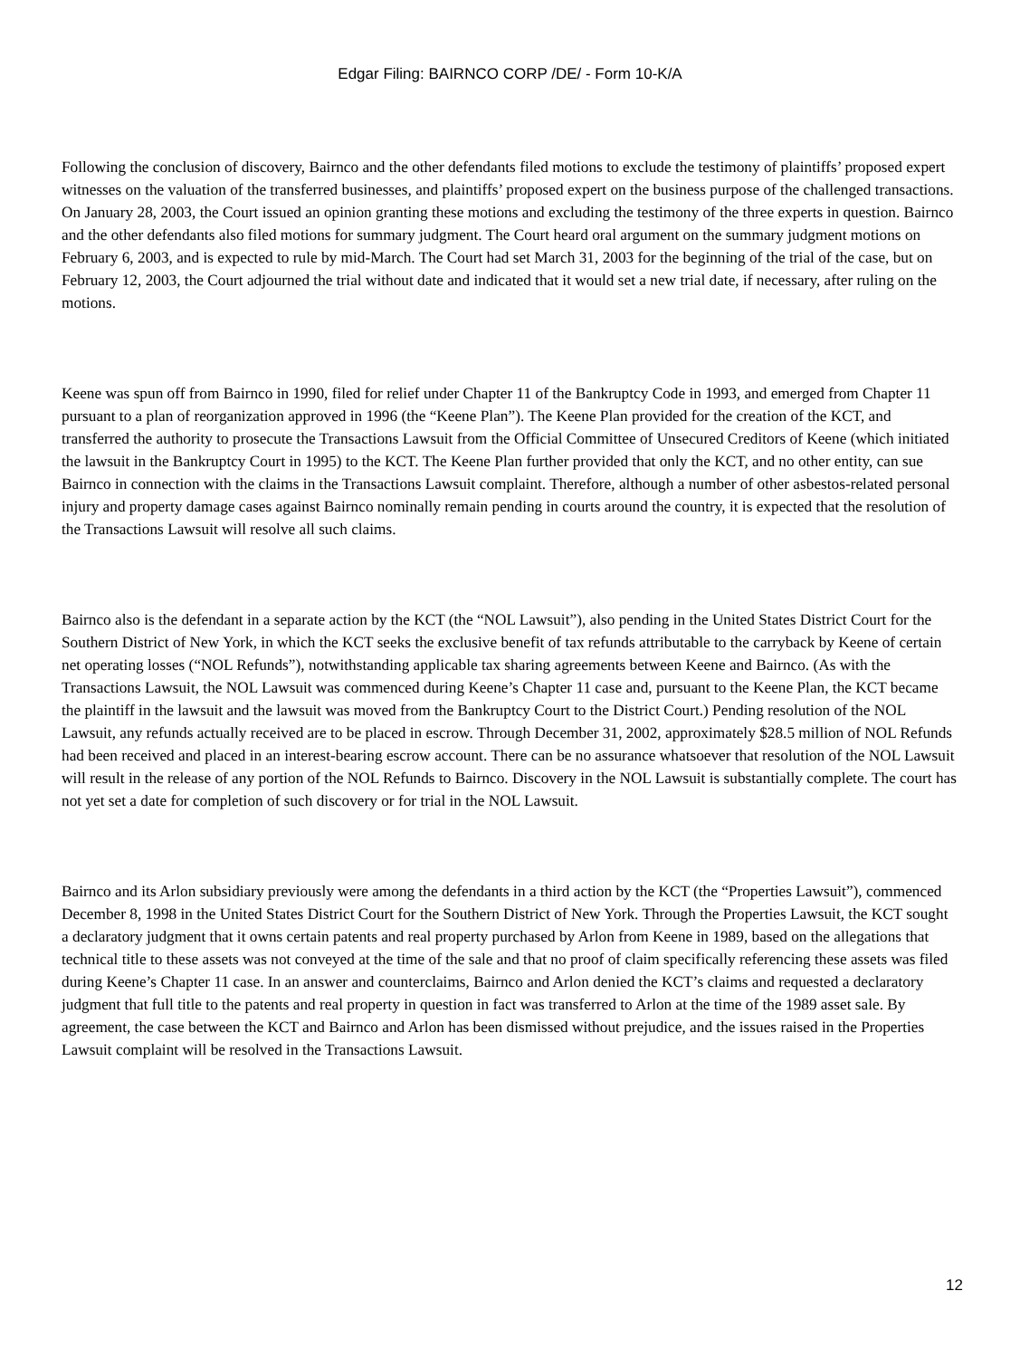Edgar Filing: BAIRNCO CORP /DE/ - Form 10-K/A
Following the conclusion of discovery, Bairnco and the other defendants filed motions to exclude the testimony of plaintiffs’ proposed expert witnesses on the valuation of the transferred businesses, and plaintiffs’ proposed expert on the business purpose of the challenged transactions. On January 28, 2003, the Court issued an opinion granting these motions and excluding the testimony of the three experts in question. Bairnco and the other defendants also filed motions for summary judgment. The Court heard oral argument on the summary judgment motions on February 6, 2003, and is expected to rule by mid-March. The Court had set March 31, 2003 for the beginning of the trial of the case, but on February 12, 2003, the Court adjourned the trial without date and indicated that it would set a new trial date, if necessary, after ruling on the motions.
Keene was spun off from Bairnco in 1990, filed for relief under Chapter 11 of the Bankruptcy Code in 1993, and emerged from Chapter 11 pursuant to a plan of reorganization approved in 1996 (the “Keene Plan”). The Keene Plan provided for the creation of the KCT, and transferred the authority to prosecute the Transactions Lawsuit from the Official Committee of Unsecured Creditors of Keene (which initiated the lawsuit in the Bankruptcy Court in 1995) to the KCT. The Keene Plan further provided that only the KCT, and no other entity, can sue Bairnco in connection with the claims in the Transactions Lawsuit complaint. Therefore, although a number of other asbestos-related personal injury and property damage cases against Bairnco nominally remain pending in courts around the country, it is expected that the resolution of the Transactions Lawsuit will resolve all such claims.
Bairnco also is the defendant in a separate action by the KCT (the “NOL Lawsuit”), also pending in the United States District Court for the Southern District of New York, in which the KCT seeks the exclusive benefit of tax refunds attributable to the carryback by Keene of certain net operating losses (“NOL Refunds”), notwithstanding applicable tax sharing agreements between Keene and Bairnco. (As with the Transactions Lawsuit, the NOL Lawsuit was commenced during Keene’s Chapter 11 case and, pursuant to the Keene Plan, the KCT became the plaintiff in the lawsuit and the lawsuit was moved from the Bankruptcy Court to the District Court.) Pending resolution of the NOL Lawsuit, any refunds actually received are to be placed in escrow. Through December 31, 2002, approximately $28.5 million of NOL Refunds had been received and placed in an interest-bearing escrow account. There can be no assurance whatsoever that resolution of the NOL Lawsuit will result in the release of any portion of the NOL Refunds to Bairnco. Discovery in the NOL Lawsuit is substantially complete. The court has not yet set a date for completion of such discovery or for trial in the NOL Lawsuit.
Bairnco and its Arlon subsidiary previously were among the defendants in a third action by the KCT (the “Properties Lawsuit”), commenced December 8, 1998 in the United States District Court for the Southern District of New York. Through the Properties Lawsuit, the KCT sought a declaratory judgment that it owns certain patents and real property purchased by Arlon from Keene in 1989, based on the allegations that technical title to these assets was not conveyed at the time of the sale and that no proof of claim specifically referencing these assets was filed during Keene’s Chapter 11 case. In an answer and counterclaims, Bairnco and Arlon denied the KCT’s claims and requested a declaratory judgment that full title to the patents and real property in question in fact was transferred to Arlon at the time of the 1989 asset sale. By agreement, the case between the KCT and Bairnco and Arlon has been dismissed without prejudice, and the issues raised in the Properties Lawsuit complaint will be resolved in the Transactions Lawsuit.
12